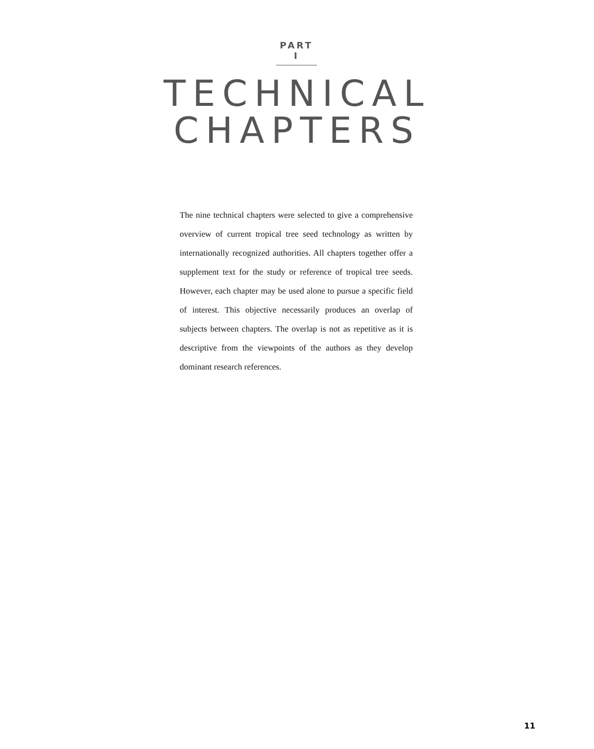PART I
TECHNICAL
CHAPTERS
The nine technical chapters were selected to give a comprehensive overview of current tropical tree seed technology as written by internationally recognized authorities. All chapters together offer a supplement text for the study or reference of tropical tree seeds. However, each chapter may be used alone to pursue a specific field of interest. This objective necessarily produces an overlap of subjects between chapters. The overlap is not as repetitive as it is descriptive from the viewpoints of the authors as they develop dominant research references.
11